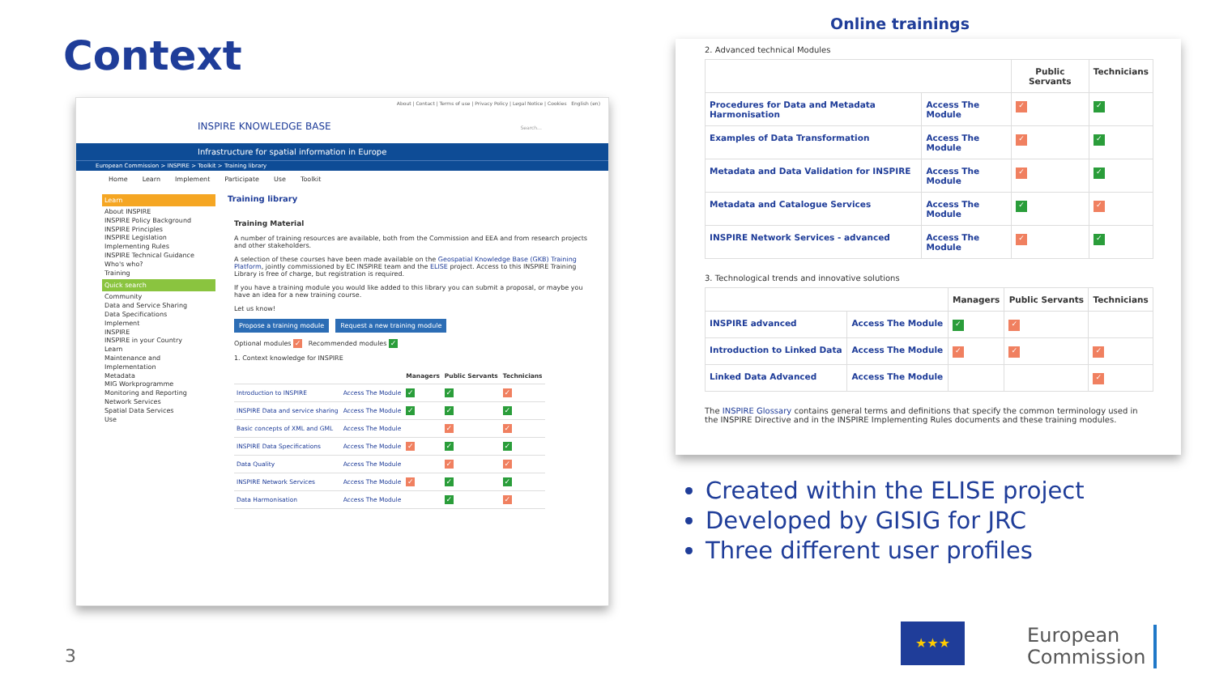Context
About | Contact | Terms of use | Privacy Policy | Legal Notice | Cookies English (en)
INSPIRE KNOWLEDGE BASE Search...
Infrastructure for spatial information in Europe
European Commission > INSPIRE > Toolkit > Training library
Home Learn Implement Participate Use Toolkit
Learn
About INSPIRE
INSPIRE Policy Background
INSPIRE Principles
INSPIRE Legislation
Implementing Rules
INSPIRE Technical Guidance
Who's who?
Training
Quick search
Community
Data and Service Sharing
Data Specifications
Implement
INSPIRE
INSPIRE in your Country
Learn
Maintenance and Implementation
Metadata
MIG Workprogramme
Monitoring and Reporting
Network Services
Spatial Data Services
Use
Training library
Training Material
A number of training resources are available, both from the Commission and EEA and from research projects and other stakeholders.
A selection of these courses have been made available on the Geospatial Knowledge Base (GKB) Training Platform, jointly commissioned by EC INSPIRE team and the ELISE project. Access to this INSPIRE Training Library is free of charge, but registration is required.
If you have a training module you would like added to this library you can submit a proposal, or maybe you have an idea for a new training course.
Let us know!
Propose a training module Request a new training module
Optional modules ✓ Recommended modules ✓
1. Context knowledge for INSPIRE
| | | Managers | Public Servants | Technicians |
| --- | --- | --- | --- | --- |
| Introduction to INSPIRE | Access The Module | ✓ | ✓ | ✓ |
| INSPIRE Data and service sharing | Access The Module | ✓ | ✓ | ✓ |
| Basic concepts of XML and GML | Access The Module | | ✓ | ✓ |
| INSPIRE Data Specifications | Access The Module | ✓ | ✓ | ✓ |
| Data Quality | Access The Module | | ✓ | ✓ |
| INSPIRE Network Services | Access The Module | ✓ | ✓ | ✓ |
| Data Harmonisation | Access The Module | | ✓ | ✓ |
Online trainings
2. Advanced technical Modules
| | | Public Servants | Technicians |
| --- | --- | --- | --- |
| Procedures for Data and Metadata Harmonisation | Access The Module | ✓ | ✓ |
| Examples of Data Transformation | Access The Module | ✓ | ✓ |
| Metadata and Data Validation for INSPIRE | Access The Module | ✓ | ✓ |
| Metadata and Catalogue Services | Access The Module | ✓ | ✓ |
| INSPIRE Network Services - advanced | Access The Module | ✓ | ✓ |
3. Technological trends and innovative solutions
| | | Managers | Public Servants | Technicians |
| --- | --- | --- | --- | --- |
| INSPIRE advanced | Access The Module | ✓ | ✓ | |
| Introduction to Linked Data | Access The Module | ✓ | ✓ | ✓ |
| Linked Data Advanced | Access The Module | | | ✓ |
The INSPIRE Glossary contains general terms and definitions that specify the common terminology used in the INSPIRE Directive and in the INSPIRE Implementing Rules documents and these training modules.
Created within the ELISE project
Developed by GISIG for JRC
Three different user profiles
3
★★★
European
Commission